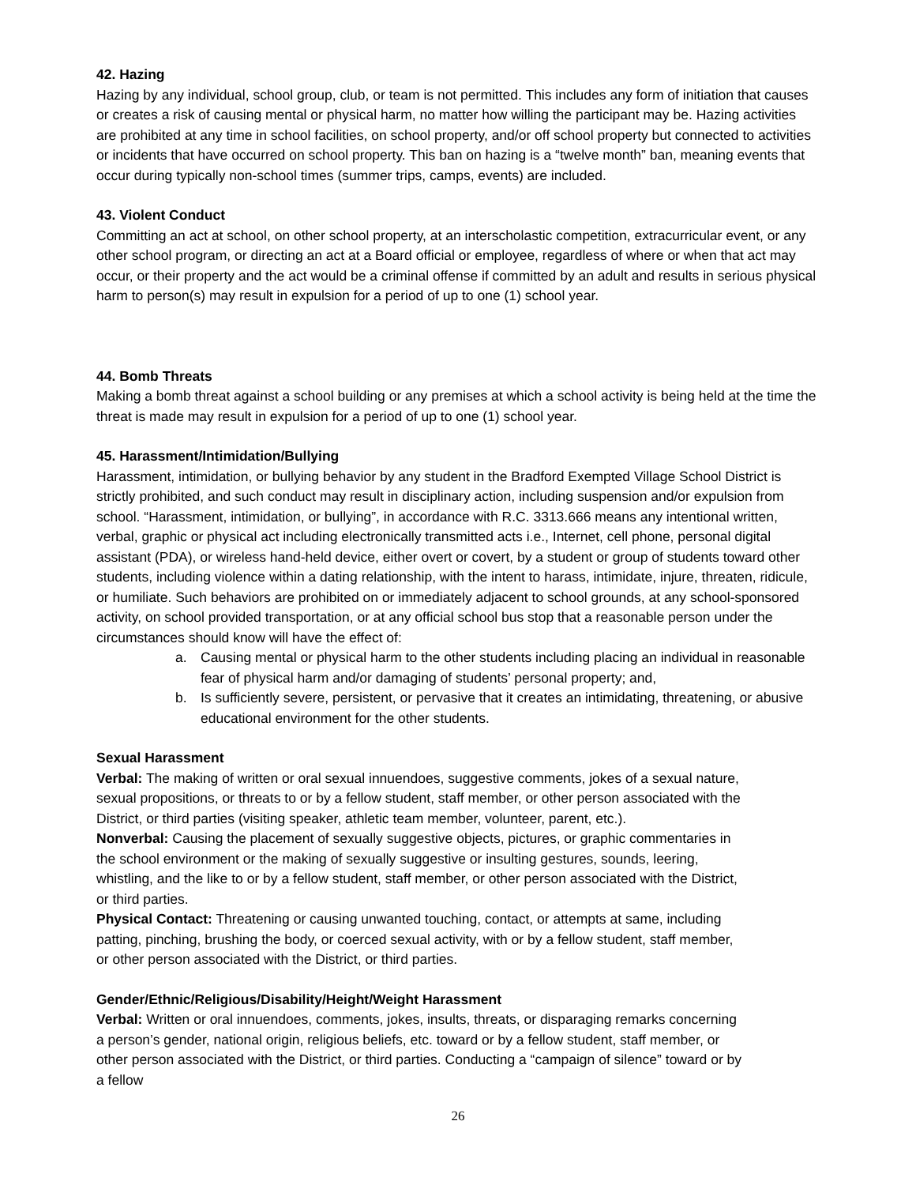42. Hazing
Hazing by any individual, school group, club, or team is not permitted. This includes any form of initiation that causes or creates a risk of causing mental or physical harm, no matter how willing the participant may be. Hazing activities are prohibited at any time in school facilities, on school property, and/or off school property but connected to activities or incidents that have occurred on school property. This ban on hazing is a “twelve month” ban, meaning events that occur during typically non-school times (summer trips, camps, events) are included.
43. Violent Conduct
Committing an act at school, on other school property, at an interscholastic competition, extracurricular event, or any other school program, or directing an act at a Board official or employee, regardless of where or when that act may occur, or their property and the act would be a criminal offense if committed by an adult and results in serious physical harm to person(s) may result in expulsion for a period of up to one (1) school year.
44. Bomb Threats
Making a bomb threat against a school building or any premises at which a school activity is being held at the time the threat is made may result in expulsion for a period of up to one (1) school year.
45. Harassment/Intimidation/Bullying
Harassment, intimidation, or bullying behavior by any student in the Bradford Exempted Village School District is strictly prohibited, and such conduct may result in disciplinary action, including suspension and/or expulsion from school. “Harassment, intimidation, or bullying”, in accordance with R.C. 3313.666 means any intentional written, verbal, graphic or physical act including electronically transmitted acts i.e., Internet, cell phone, personal digital assistant (PDA), or wireless hand-held device, either overt or covert, by a student or group of students toward other students, including violence within a dating relationship, with the intent to harass, intimidate, injure, threaten, ridicule, or humiliate. Such behaviors are prohibited on or immediately adjacent to school grounds, at any school-sponsored activity, on school provided transportation, or at any official school bus stop that a reasonable person under the circumstances should know will have the effect of:
a. Causing mental or physical harm to the other students including placing an individual in reasonable fear of physical harm and/or damaging of students’ personal property; and,
b. Is sufficiently severe, persistent, or pervasive that it creates an intimidating, threatening, or abusive educational environment for the other students.
Sexual Harassment
Verbal: The making of written or oral sexual innuendoes, suggestive comments, jokes of a sexual nature, sexual propositions, or threats to or by a fellow student, staff member, or other person associated with the District, or third parties (visiting speaker, athletic team member, volunteer, parent, etc.).
Nonverbal: Causing the placement of sexually suggestive objects, pictures, or graphic commentaries in the school environment or the making of sexually suggestive or insulting gestures, sounds, leering, whistling, and the like to or by a fellow student, staff member, or other person associated with the District, or third parties.
Physical Contact: Threatening or causing unwanted touching, contact, or attempts at same, including patting, pinching, brushing the body, or coerced sexual activity, with or by a fellow student, staff member, or other person associated with the District, or third parties.
Gender/Ethnic/Religious/Disability/Height/Weight Harassment
Verbal: Written or oral innuendoes, comments, jokes, insults, threats, or disparaging remarks concerning a person’s gender, national origin, religious beliefs, etc. toward or by a fellow student, staff member, or other person associated with the District, or third parties. Conducting a “campaign of silence” toward or by a fellow
26